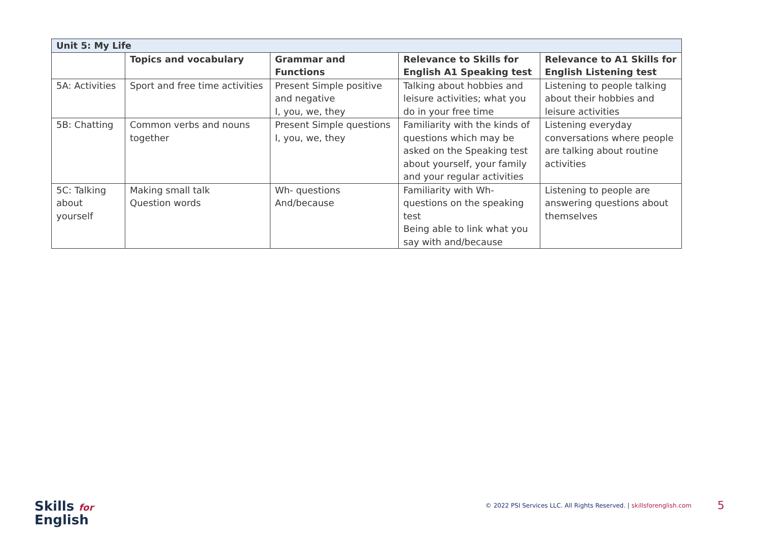| Unit 5: My Life | | | | |
| --- | --- | --- | --- | --- |
| | Topics and vocabulary | Grammar and Functions | Relevance to Skills for English A1 Speaking test | Relevance to A1 Skills for English Listening test |
| 5A: Activities | Sport and free time activities | Present Simple positive and negative I, you, we, they | Talking about hobbies and leisure activities; what you do in your free time | Listening to people talking about their hobbies and leisure activities |
| 5B: Chatting | Common verbs and nouns together | Present Simple questions I, you, we, they | Familiarity with the kinds of questions which may be asked on the Speaking test about yourself, your family and your regular activities | Listening everyday conversations where people are talking about routine activities |
| 5C: Talking about yourself | Making small talk Question words | Wh- questions And/because | Familiarity with Wh-questions on the speaking test Being able to link what you say with and/because | Listening to people are answering questions about themselves |
Skills for
English
© 2022 PSI Services LLC. All Rights Reserved. | skillsforenglish.com
5